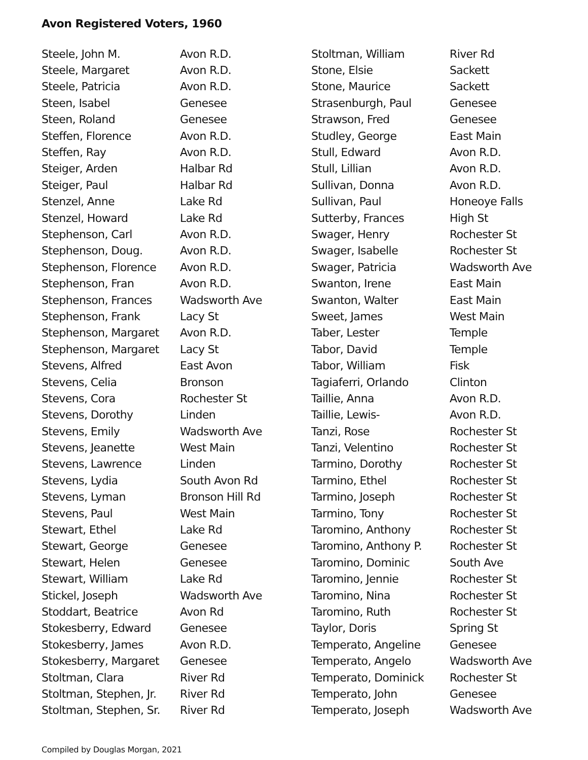Avon Registered Voters, 1960
| Steele, John M. | Avon R.D. |
| Steele, Margaret | Avon R.D. |
| Steele, Patricia | Avon R.D. |
| Steen, Isabel | Genesee |
| Steen, Roland | Genesee |
| Steffen, Florence | Avon R.D. |
| Steffen, Ray | Avon R.D. |
| Steiger, Arden | Halbar Rd |
| Steiger, Paul | Halbar Rd |
| Stenzel, Anne | Lake Rd |
| Stenzel, Howard | Lake Rd |
| Stephenson, Carl | Avon R.D. |
| Stephenson, Doug. | Avon R.D. |
| Stephenson, Florence | Avon R.D. |
| Stephenson, Fran | Avon R.D. |
| Stephenson, Frances | Wadsworth Ave |
| Stephenson, Frank | Lacy St |
| Stephenson, Margaret | Avon R.D. |
| Stephenson, Margaret | Lacy St |
| Stevens, Alfred | East Avon |
| Stevens, Celia | Bronson |
| Stevens, Cora | Rochester St |
| Stevens, Dorothy | Linden |
| Stevens, Emily | Wadsworth Ave |
| Stevens, Jeanette | West Main |
| Stevens, Lawrence | Linden |
| Stevens, Lydia | South Avon Rd |
| Stevens, Lyman | Bronson Hill Rd |
| Stevens, Paul | West Main |
| Stewart, Ethel | Lake Rd |
| Stewart, George | Genesee |
| Stewart, Helen | Genesee |
| Stewart, William | Lake Rd |
| Stickel, Joseph | Wadsworth Ave |
| Stoddart, Beatrice | Avon Rd |
| Stokesberry, Edward | Genesee |
| Stokesberry, James | Avon R.D. |
| Stokesberry, Margaret | Genesee |
| Stoltman, Clara | River Rd |
| Stoltman, Stephen, Jr. | River Rd |
| Stoltman, Stephen, Sr. | River Rd |
| Stoltman, William | River Rd |
| Stone, Elsie | Sackett |
| Stone, Maurice | Sackett |
| Strasenburgh, Paul | Genesee |
| Strawson, Fred | Genesee |
| Studley, George | East Main |
| Stull, Edward | Avon R.D. |
| Stull, Lillian | Avon R.D. |
| Sullivan, Donna | Avon R.D. |
| Sullivan, Paul | Honeoye Falls |
| Sutterby, Frances | High St |
| Swager, Henry | Rochester St |
| Swager, Isabelle | Rochester St |
| Swager, Patricia | Wadsworth Ave |
| Swanton, Irene | East Main |
| Swanton, Walter | East Main |
| Sweet, James | West Main |
| Taber, Lester | Temple |
| Tabor, David | Temple |
| Tabor, William | Fisk |
| Tagiaferri, Orlando | Clinton |
| Taillie, Anna | Avon R.D. |
| Taillie, Lewis- | Avon R.D. |
| Tanzi, Rose | Rochester St |
| Tanzi, Velentino | Rochester St |
| Tarmino, Dorothy | Rochester St |
| Tarmino, Ethel | Rochester St |
| Tarmino, Joseph | Rochester St |
| Tarmino, Tony | Rochester St |
| Taromino, Anthony | Rochester St |
| Taromino, Anthony P. | Rochester St |
| Taromino, Dominic | South Ave |
| Taromino, Jennie | Rochester St |
| Taromino, Nina | Rochester St |
| Taromino, Ruth | Rochester St |
| Taylor, Doris | Spring St |
| Temperato, Angeline | Genesee |
| Temperato, Angelo | Wadsworth Ave |
| Temperato, Dominick | Rochester St |
| Temperato, John | Genesee |
| Temperato, Joseph | Wadsworth Ave |
Compiled by Douglas Morgan, 2021